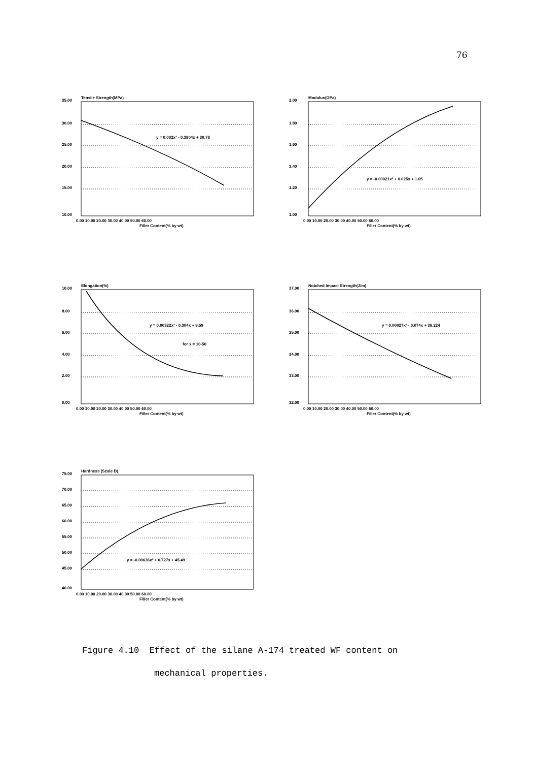76
35.00
30.00
25.00
20.00
15.00
10.00
Tensile Strength(MPa)
y = 0.002x² - 0.3804x + 30.76
0.00 10.00 20.00 30.00 40.00 50.00 60.00
Filler Content(% by wt)
2.00
1.80
1.60
1.40
1.20
1.00
Modulus(GPa)
y = -0.00021x² + 0.025x + 1.05
0.00 10.00 20.00 30.00 40.00 50.00 60.00
Filler Content(% by wt)
10.00
8.00
6.00
4.00
2.00
0.00
Elongation(%)
y = 0.00322x² - 0.304x + 9.59
for x = 10-50
0.00 10.00 20.00 30.00 40.00 50.00 60.00
Filler Content(% by wt)
37.00
36.00
35.00
34.00
33.00
32.00
Notched Impact Strength(J/m)
y = 0.00027x² - 0.074x + 36.224
0.00 10.00 20.00 30.00 40.00 50.00 60.00
Filler Content(% by wt)
75.00
70.00
65.00
60.00
55.00
50.00
45.00
40.00
Hardness (Scale D)
y = -0.00636x² + 0.727x + 45.49
0.00 10.00 20.00 30.00 40.00 50.00 60.00
Filler Content(% by wt)
Figure 4.10 Effect of the silane A-174 treated WF content on
mechanical properties.